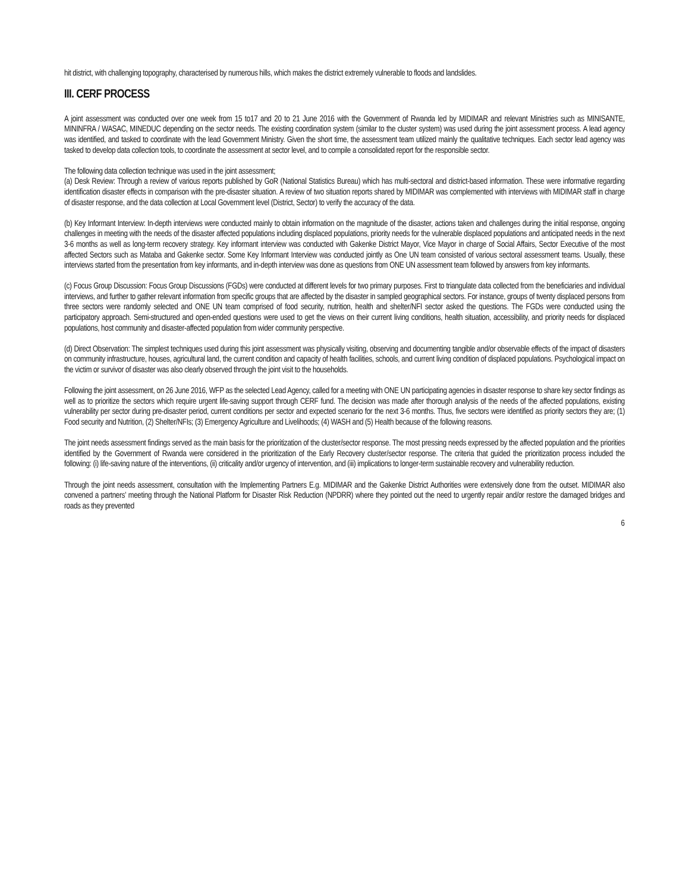hit district, with challenging topography, characterised by numerous hills, which makes the district extremely vulnerable to floods and landslides.
III. CERF PROCESS
A joint assessment was conducted over one week from 15 to17 and 20 to 21 June 2016 with the Government of Rwanda led by MIDIMAR and relevant Ministries such as MINISANTE, MININFRA / WASAC, MINEDUC depending on the sector needs. The existing coordination system (similar to the cluster system) was used during the joint assessment process. A lead agency was identified, and tasked to coordinate with the lead Government Ministry. Given the short time, the assessment team utilized mainly the qualitative techniques. Each sector lead agency was tasked to develop data collection tools, to coordinate the assessment at sector level, and to compile a consolidated report for the responsible sector.
The following data collection technique was used in the joint assessment;
(a) Desk Review: Through a review of various reports published by GoR (National Statistics Bureau) which has multi-sectoral and district-based information. These were informative regarding identification disaster effects in comparison with the pre-disaster situation. A review of two situation reports shared by MIDIMAR was complemented with interviews with MIDIMAR staff in charge of disaster response, and the data collection at Local Government level (District, Sector) to verify the accuracy of the data.
(b) Key Informant Interview: In-depth interviews were conducted mainly to obtain information on the magnitude of the disaster, actions taken and challenges during the initial response, ongoing challenges in meeting with the needs of the disaster affected populations including displaced populations, priority needs for the vulnerable displaced populations and anticipated needs in the next 3-6 months as well as long-term recovery strategy. Key informant interview was conducted with Gakenke District Mayor, Vice Mayor in charge of Social Affairs, Sector Executive of the most affected Sectors such as Mataba and Gakenke sector. Some Key Informant Interview was conducted jointly as One UN team consisted of various sectoral assessment teams. Usually, these interviews started from the presentation from key informants, and in-depth interview was done as questions from ONE UN assessment team followed by answers from key informants.
(c) Focus Group Discussion: Focus Group Discussions (FGDs) were conducted at different levels for two primary purposes. First to triangulate data collected from the beneficiaries and individual interviews, and further to gather relevant information from specific groups that are affected by the disaster in sampled geographical sectors. For instance, groups of twenty displaced persons from three sectors were randomly selected and ONE UN team comprised of food security, nutrition, health and shelter/NFI sector asked the questions. The FGDs were conducted using the participatory approach. Semi-structured and open-ended questions were used to get the views on their current living conditions, health situation, accessibility, and priority needs for displaced populations, host community and disaster-affected population from wider community perspective.
(d) Direct Observation: The simplest techniques used during this joint assessment was physically visiting, observing and documenting tangible and/or observable effects of the impact of disasters on community infrastructure, houses, agricultural land, the current condition and capacity of health facilities, schools, and current living condition of displaced populations. Psychological impact on the victim or survivor of disaster was also clearly observed through the joint visit to the households.
Following the joint assessment, on 26 June 2016, WFP as the selected Lead Agency, called for a meeting with ONE UN participating agencies in disaster response to share key sector findings as well as to prioritize the sectors which require urgent life-saving support through CERF fund. The decision was made after thorough analysis of the needs of the affected populations, existing vulnerability per sector during pre-disaster period, current conditions per sector and expected scenario for the next 3-6 months. Thus, five sectors were identified as priority sectors they are; (1) Food security and Nutrition, (2) Shelter/NFIs; (3) Emergency Agriculture and Livelihoods; (4) WASH and (5) Health because of the following reasons.
The joint needs assessment findings served as the main basis for the prioritization of the cluster/sector response. The most pressing needs expressed by the affected population and the priorities identified by the Government of Rwanda were considered in the prioritization of the Early Recovery cluster/sector response. The criteria that guided the prioritization process included the following: (i) life-saving nature of the interventions, (ii) criticality and/or urgency of intervention, and (iii) implications to longer-term sustainable recovery and vulnerability reduction.
Through the joint needs assessment, consultation with the Implementing Partners E.g. MIDIMAR and the Gakenke District Authorities were extensively done from the outset. MIDIMAR also convened a partners’ meeting through the National Platform for Disaster Risk Reduction (NPDRR) where they pointed out the need to urgently repair and/or restore the damaged bridges and roads as they prevented
6